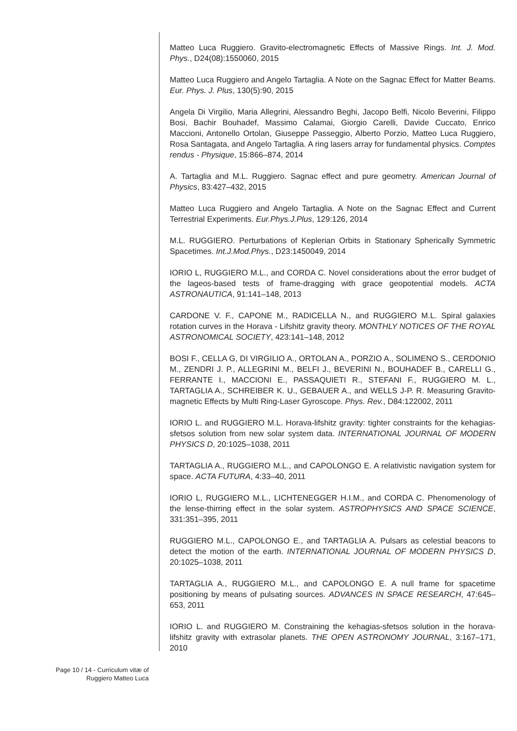Matteo Luca Ruggiero. Gravito-electromagnetic Effects of Massive Rings. Int. J. Mod. Phys., D24(08):1550060, 2015
Matteo Luca Ruggiero and Angelo Tartaglia. A Note on the Sagnac Effect for Matter Beams. Eur. Phys. J. Plus, 130(5):90, 2015
Angela Di Virgilio, Maria Allegrini, Alessandro Beghi, Jacopo Belfi, Nicolo Beverini, Filippo Bosi, Bachir Bouhadef, Massimo Calamai, Giorgio Carelli, Davide Cuccato, Enrico Maccioni, Antonello Ortolan, Giuseppe Passeggio, Alberto Porzio, Matteo Luca Ruggiero, Rosa Santagata, and Angelo Tartaglia. A ring lasers array for fundamental physics. Comptes rendus - Physique, 15:866–874, 2014
A. Tartaglia and M.L. Ruggiero. Sagnac effect and pure geometry. American Journal of Physics, 83:427–432, 2015
Matteo Luca Ruggiero and Angelo Tartaglia. A Note on the Sagnac Effect and Current Terrestrial Experiments. Eur.Phys.J.Plus, 129:126, 2014
M.L. RUGGIERO. Perturbations of Keplerian Orbits in Stationary Spherically Symmetric Spacetimes. Int.J.Mod.Phys., D23:1450049, 2014
IORIO L, RUGGIERO M.L., and CORDA C. Novel considerations about the error budget of the lageos-based tests of frame-dragging with grace geopotential models. ACTA ASTRONAUTICA, 91:141–148, 2013
CARDONE V. F., CAPONE M., RADICELLA N., and RUGGIERO M.L. Spiral galaxies rotation curves in the Horava - Lifshitz gravity theory. MONTHLY NOTICES OF THE ROYAL ASTRONOMICAL SOCIETY, 423:141–148, 2012
BOSI F., CELLA G, DI VIRGILIO A., ORTOLAN A., PORZIO A., SOLIMENO S., CERDONIO M., ZENDRI J. P., ALLEGRINI M., BELFI J., BEVERINI N., BOUHADEF B., CARELLI G., FERRANTE I., MACCIONI E., PASSAQUIETI R., STEFANI F., RUGGIERO M. L., TARTAGLIA A., SCHREIBER K. U., GEBAUER A., and WELLS J-P. R. Measuring Gravito-magnetic Effects by Multi Ring-Laser Gyroscope. Phys. Rev., D84:122002, 2011
IORIO L. and RUGGIERO M.L. Horava-lifshitz gravity: tighter constraints for the kehagias-sfetsos solution from new solar system data. INTERNATIONAL JOURNAL OF MODERN PHYSICS D, 20:1025–1038, 2011
TARTAGLIA A., RUGGIERO M.L., and CAPOLONGO E. A relativistic navigation system for space. ACTA FUTURA, 4:33–40, 2011
IORIO L, RUGGIERO M.L., LICHTENEGGER H.I.M., and CORDA C. Phenomenology of the lense-thirring effect in the solar system. ASTROPHYSICS AND SPACE SCIENCE, 331:351–395, 2011
RUGGIERO M.L., CAPOLONGO E., and TARTAGLIA A. Pulsars as celestial beacons to detect the motion of the earth. INTERNATIONAL JOURNAL OF MODERN PHYSICS D, 20:1025–1038, 2011
TARTAGLIA A., RUGGIERO M.L., and CAPOLONGO E. A null frame for spacetime positioning by means of pulsating sources. ADVANCES IN SPACE RESEARCH, 47:645–653, 2011
IORIO L. and RUGGIERO M. Constraining the kehagias-sfetsos solution in the horava-lifshitz gravity with extrasolar planets. THE OPEN ASTRONOMY JOURNAL, 3:167–171, 2010
Page 10 / 14 - Curriculum vitæ of
Ruggiero Matteo Luca